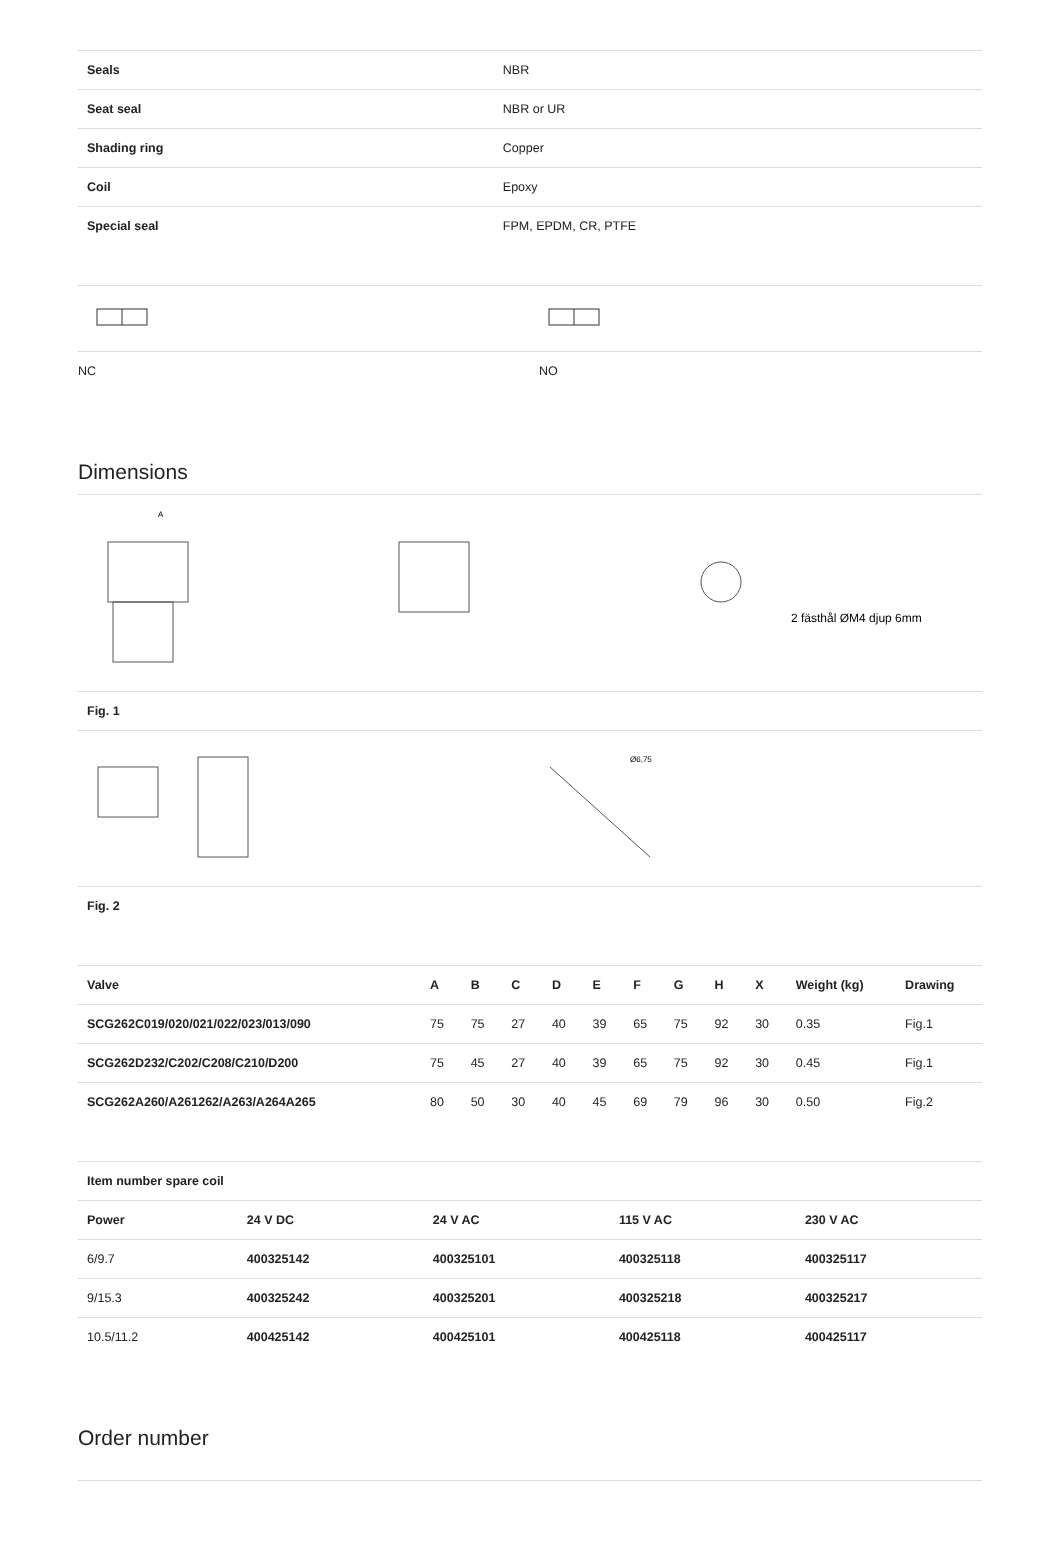| Seals | NBR |
| Seat seal | NBR or UR |
| Shading ring | Copper |
| Coil | Epoxy |
| Special seal | FPM, EPDM, CR, PTFE |
| NC | NO |
Dimensions
A
2 fästhål ØM4 djup 6mm
Fig. 1
Ø6,75
Fig. 2
| Valve | A | B | C | D | E | F | G | H | X | Weight (kg) | Drawing |
| --- | --- | --- | --- | --- | --- | --- | --- | --- | --- | --- | --- |
| SCG262C019/020/021/022/023/013/090 | 75 | 75 | 27 | 40 | 39 | 65 | 75 | 92 | 30 | 0.35 | Fig.1 |
| SCG262D232/C202/C208/C210/D200 | 75 | 45 | 27 | 40 | 39 | 65 | 75 | 92 | 30 | 0.45 | Fig.1 |
| SCG262A260/A261262/A263/A264A265 | 80 | 50 | 30 | 40 | 45 | 69 | 79 | 96 | 30 | 0.50 | Fig.2 |
| Item number spare coil | | | | |
| --- | --- | --- | --- | --- |
| Power | 24 V DC | 24 V AC | 115 V AC | 230 V AC |
| 6/9.7 | 400325142 | 400325101 | 400325118 | 400325117 |
| 9/15.3 | 400325242 | 400325201 | 400325218 | 400325217 |
| 10.5/11.2 | 400425142 | 400425101 | 400425118 | 400425117 |
Order number